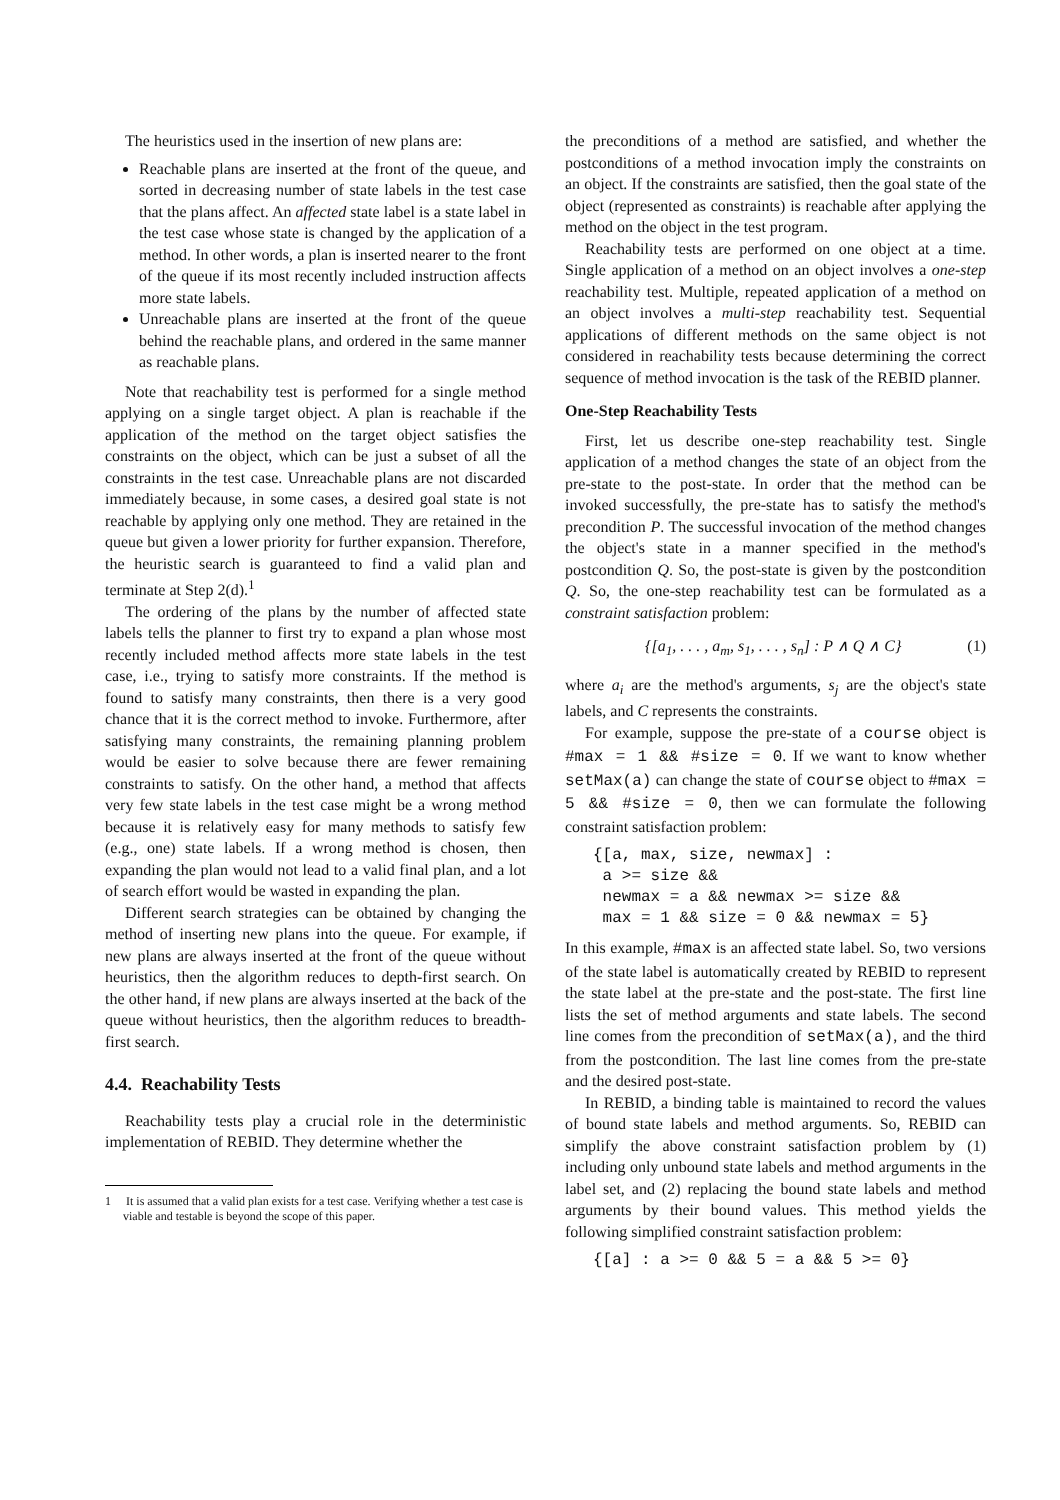The heuristics used in the insertion of new plans are:
Reachable plans are inserted at the front of the queue, and sorted in decreasing number of state labels in the test case that the plans affect. An affected state label is a state label in the test case whose state is changed by the application of a method. In other words, a plan is inserted nearer to the front of the queue if its most recently included instruction affects more state labels.
Unreachable plans are inserted at the front of the queue behind the reachable plans, and ordered in the same manner as reachable plans.
Note that reachability test is performed for a single method applying on a single target object. A plan is reachable if the application of the method on the target object satisfies the constraints on the object, which can be just a subset of all the constraints in the test case. Unreachable plans are not discarded immediately because, in some cases, a desired goal state is not reachable by applying only one method. They are retained in the queue but given a lower priority for further expansion. Therefore, the heuristic search is guaranteed to find a valid plan and terminate at Step 2(d).<sup>1</sup>
The ordering of the plans by the number of affected state labels tells the planner to first try to expand a plan whose most recently included method affects more state labels in the test case, i.e., trying to satisfy more constraints. If the method is found to satisfy many constraints, then there is a very good chance that it is the correct method to invoke. Furthermore, after satisfying many constraints, the remaining planning problem would be easier to solve because there are fewer remaining constraints to satisfy. On the other hand, a method that affects very few state labels in the test case might be a wrong method because it is relatively easy for many methods to satisfy few (e.g., one) state labels. If a wrong method is chosen, then expanding the plan would not lead to a valid final plan, and a lot of search effort would be wasted in expanding the plan.
Different search strategies can be obtained by changing the method of inserting new plans into the queue. For example, if new plans are always inserted at the front of the queue without heuristics, then the algorithm reduces to depth-first search. On the other hand, if new plans are always inserted at the back of the queue without heuristics, then the algorithm reduces to breadth-first search.
4.4. Reachability Tests
Reachability tests play a crucial role in the deterministic implementation of REBID. They determine whether the
1 It is assumed that a valid plan exists for a test case. Verifying whether a test case is viable and testable is beyond the scope of this paper.
the preconditions of a method are satisfied, and whether the postconditions of a method invocation imply the constraints on an object. If the constraints are satisfied, then the goal state of the object (represented as constraints) is reachable after applying the method on the object in the test program.
Reachability tests are performed on one object at a time. Single application of a method on an object involves a one-step reachability test. Multiple, repeated application of a method on an object involves a multi-step reachability test. Sequential applications of different methods on the same object is not considered in reachability tests because determining the correct sequence of method invocation is the task of the REBID planner.
One-Step Reachability Tests
First, let us describe one-step reachability test. Single application of a method changes the state of an object from the pre-state to the post-state. In order that the method can be invoked successfully, the pre-state has to satisfy the method's precondition P. The successful invocation of the method changes the object's state in a manner specified in the method's postcondition Q. So, the post-state is given by the postcondition Q. So, the one-step reachability test can be formulated as a constraint satisfaction problem:
{[a<sub>1</sub>, . . . , a<sub>m</sub>, s<sub>1</sub>, . . . , s<sub>n</sub>] : P ∧ Q ∧ C} (1)
where a<sub>i</sub> are the method's arguments, s<sub>j</sub> are the object's state labels, and C represents the constraints.
For example, suppose the pre-state of a course object is #max = 1 && #size = 0. If we want to know whether setMax(a) can change the state of course object to #max = 5 && #size = 0, then we can formulate the following constraint satisfaction problem:
{[a, max, size, newmax] :
 a >= size &&
 newmax = a && newmax >= size &&
 max = 1 && size = 0 && newmax = 5}
In this example, #max is an affected state label. So, two versions of the state label is automatically created by REBID to represent the state label at the pre-state and the post-state. The first line lists the set of method arguments and state labels. The second line comes from the precondition of setMax(a), and the third from the postcondition. The last line comes from the pre-state and the desired post-state.
In REBID, a binding table is maintained to record the values of bound state labels and method arguments. So, REBID can simplify the above constraint satisfaction problem by (1) including only unbound state labels and method arguments in the label set, and (2) replacing the bound state labels and method arguments by their bound values. This method yields the following simplified constraint satisfaction problem:
{[a] : a >= 0 && 5 = a && 5 >= 0}